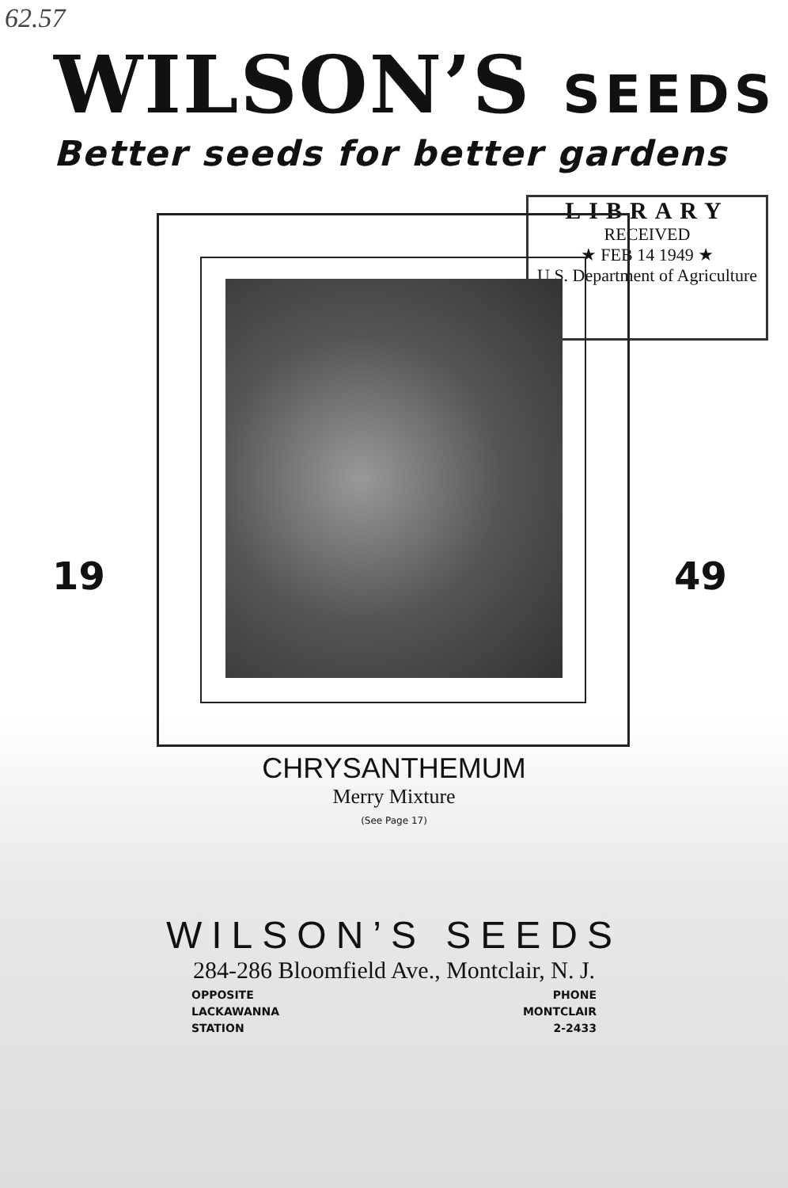62.57
WILSON’S SEEDS
Better seeds for better gardens
LIBRARY
RECEIVED
★ FEB 14 1949 ★
U.S. Department of Agriculture
19 49
CHRYSANTHEMUM
Merry Mixture
(See Page 17)
WILSON’S SEEDS
284-286 Bloomfield Ave., Montclair, N. J.
OPPOSITE
LACKAWANNA
STATION
PHONE
MONTCLAIR
2-2433